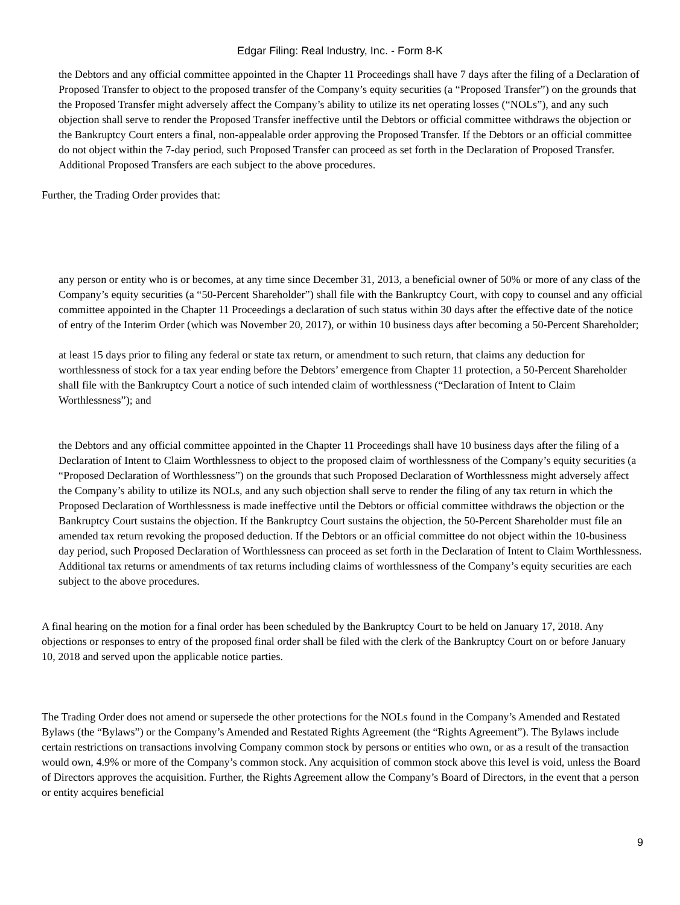Edgar Filing: Real Industry, Inc. - Form 8-K
the Debtors and any official committee appointed in the Chapter 11 Proceedings shall have 7 days after the filing of a Declaration of Proposed Transfer to object to the proposed transfer of the Company’s equity securities (a “Proposed Transfer”) on the grounds that the Proposed Transfer might adversely affect the Company’s ability to utilize its net operating losses (“NOLs”), and any such objection shall serve to render the Proposed Transfer ineffective until the Debtors or official committee withdraws the objection or the Bankruptcy Court enters a final, non-appealable order approving the Proposed Transfer. If the Debtors or an official committee do not object within the 7-day period, such Proposed Transfer can proceed as set forth in the Declaration of Proposed Transfer. Additional Proposed Transfers are each subject to the above procedures.
Further, the Trading Order provides that:
any person or entity who is or becomes, at any time since December 31, 2013, a beneficial owner of 50% or more of any class of the Company’s equity securities (a “50-Percent Shareholder”) shall file with the Bankruptcy Court, with copy to counsel and any official committee appointed in the Chapter 11 Proceedings a declaration of such status within 30 days after the effective date of the notice of entry of the Interim Order (which was November 20, 2017), or within 10 business days after becoming a 50-Percent Shareholder;
at least 15 days prior to filing any federal or state tax return, or amendment to such return, that claims any deduction for worthlessness of stock for a tax year ending before the Debtors’ emergence from Chapter 11 protection, a 50-Percent Shareholder shall file with the Bankruptcy Court a notice of such intended claim of worthlessness (“Declaration of Intent to Claim Worthlessness”); and
the Debtors and any official committee appointed in the Chapter 11 Proceedings shall have 10 business days after the filing of a Declaration of Intent to Claim Worthlessness to object to the proposed claim of worthlessness of the Company’s equity securities (a “Proposed Declaration of Worthlessness”) on the grounds that such Proposed Declaration of Worthlessness might adversely affect the Company’s ability to utilize its NOLs, and any such objection shall serve to render the filing of any tax return in which the Proposed Declaration of Worthlessness is made ineffective until the Debtors or official committee withdraws the objection or the Bankruptcy Court sustains the objection. If the Bankruptcy Court sustains the objection, the 50-Percent Shareholder must file an amended tax return revoking the proposed deduction. If the Debtors or an official committee do not object within the 10-business day period, such Proposed Declaration of Worthlessness can proceed as set forth in the Declaration of Intent to Claim Worthlessness. Additional tax returns or amendments of tax returns including claims of worthlessness of the Company’s equity securities are each subject to the above procedures.
A final hearing on the motion for a final order has been scheduled by the Bankruptcy Court to be held on January 17, 2018. Any objections or responses to entry of the proposed final order shall be filed with the clerk of the Bankruptcy Court on or before January 10, 2018 and served upon the applicable notice parties.
The Trading Order does not amend or supersede the other protections for the NOLs found in the Company’s Amended and Restated Bylaws (the “Bylaws”) or the Company’s Amended and Restated Rights Agreement (the “Rights Agreement”). The Bylaws include certain restrictions on transactions involving Company common stock by persons or entities who own, or as a result of the transaction would own, 4.9% or more of the Company’s common stock. Any acquisition of common stock above this level is void, unless the Board of Directors approves the acquisition. Further, the Rights Agreement allow the Company’s Board of Directors, in the event that a person or entity acquires beneficial
9